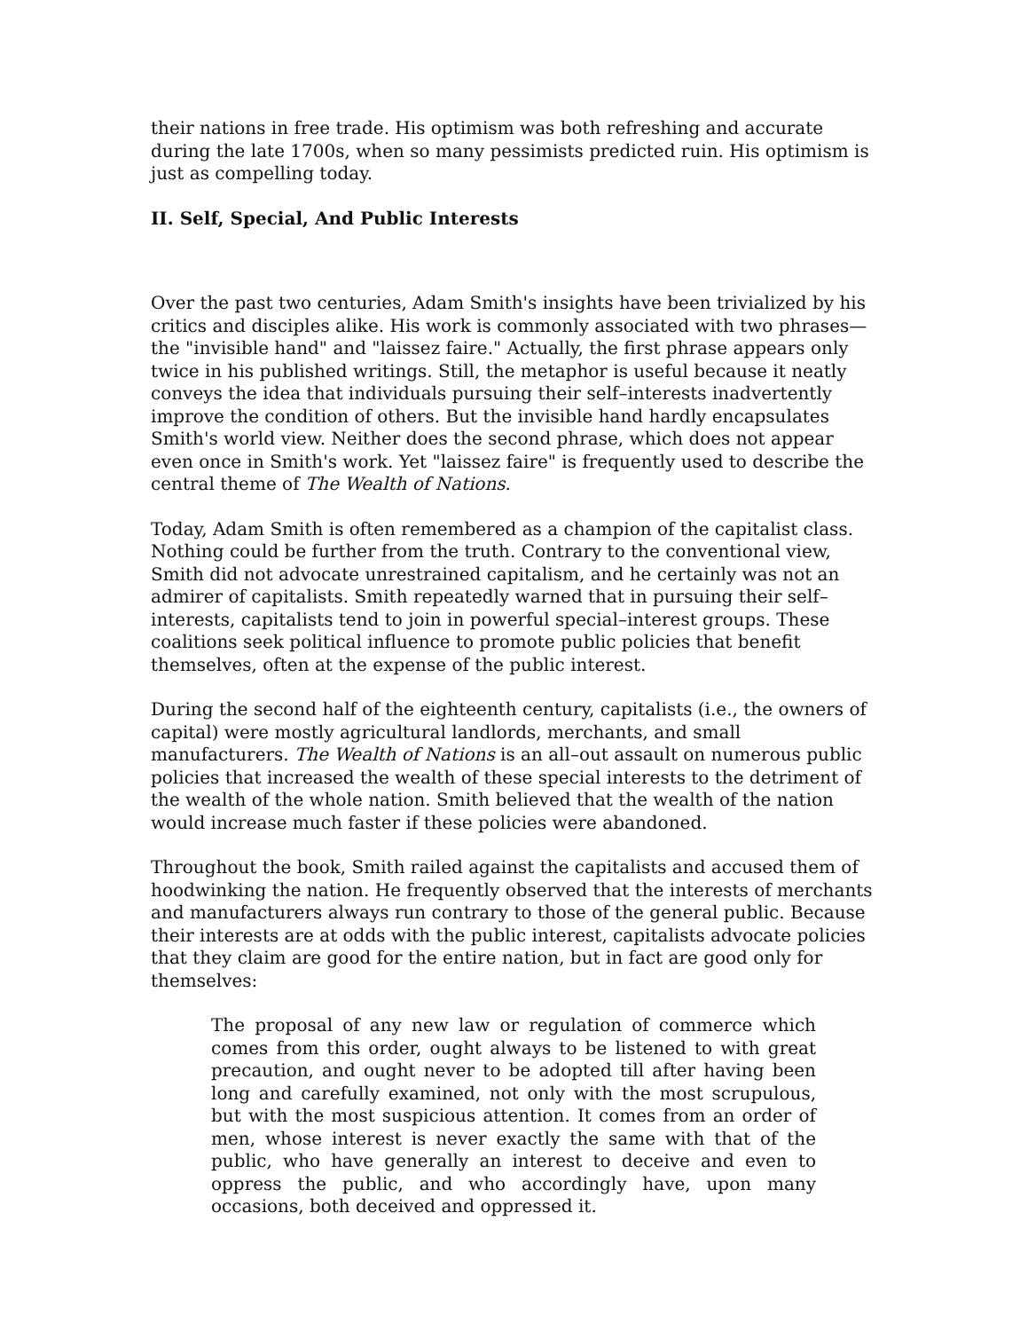their nations in free trade. His optimism was both refreshing and accurate during the late 1700s, when so many pessimists predicted ruin. His optimism is just as compelling today.
II. Self, Special, And Public Interests
Over the past two centuries, Adam Smith's insights have been trivialized by his critics and disciples alike. His work is commonly associated with two phrases—the "invisible hand" and "laissez faire." Actually, the first phrase appears only twice in his published writings. Still, the metaphor is useful because it neatly conveys the idea that individuals pursuing their self–interests inadvertently improve the condition of others. But the invisible hand hardly encapsulates Smith's world view. Neither does the second phrase, which does not appear even once in Smith's work. Yet "laissez faire" is frequently used to describe the central theme of The Wealth of Nations.
Today, Adam Smith is often remembered as a champion of the capitalist class. Nothing could be further from the truth. Contrary to the conventional view, Smith did not advocate unrestrained capitalism, and he certainly was not an admirer of capitalists. Smith repeatedly warned that in pursuing their self–interests, capitalists tend to join in powerful special–interest groups. These coalitions seek political influence to promote public policies that benefit themselves, often at the expense of the public interest.
During the second half of the eighteenth century, capitalists (i.e., the owners of capital) were mostly agricultural landlords, merchants, and small manufacturers. The Wealth of Nations is an all–out assault on numerous public policies that increased the wealth of these special interests to the detriment of the wealth of the whole nation. Smith believed that the wealth of the nation would increase much faster if these policies were abandoned.
Throughout the book, Smith railed against the capitalists and accused them of hoodwinking the nation. He frequently observed that the interests of merchants and manufacturers always run contrary to those of the general public. Because their interests are at odds with the public interest, capitalists advocate policies that they claim are good for the entire nation, but in fact are good only for themselves:
The proposal of any new law or regulation of commerce which comes from this order, ought always to be listened to with great precaution, and ought never to be adopted till after having been long and carefully examined, not only with the most scrupulous, but with the most suspicious attention. It comes from an order of men, whose interest is never exactly the same with that of the public, who have generally an interest to deceive and even to oppress the public, and who accordingly have, upon many occasions, both deceived and oppressed it.